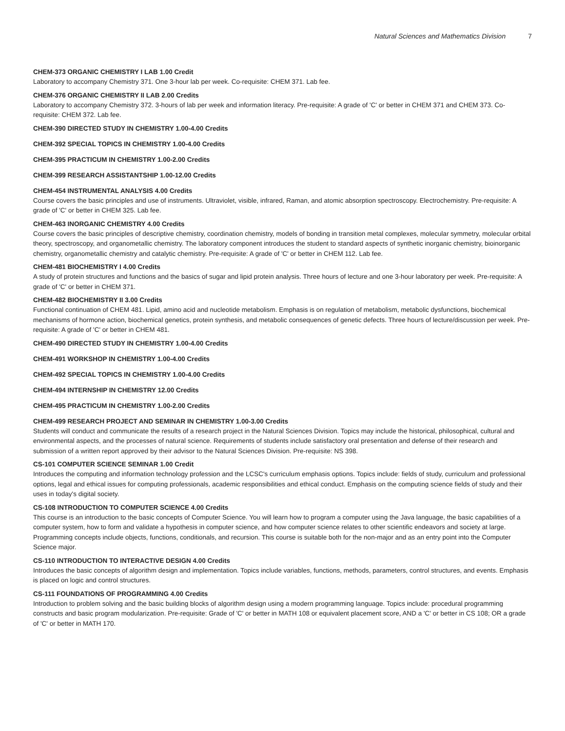Natural Sciences and Mathematics Division 7
CHEM-373 ORGANIC CHEMISTRY I LAB 1.00 Credit
Laboratory to accompany Chemistry 371. One 3-hour lab per week. Co-requisite: CHEM 371. Lab fee.
CHEM-376 ORGANIC CHEMISTRY II LAB 2.00 Credits
Laboratory to accompany Chemistry 372. 3-hours of lab per week and information literacy. Pre-requisite: A grade of 'C' or better in CHEM 371 and CHEM 373. Co-requisite: CHEM 372. Lab fee.
CHEM-390 DIRECTED STUDY IN CHEMISTRY 1.00-4.00 Credits
CHEM-392 SPECIAL TOPICS IN CHEMISTRY 1.00-4.00 Credits
CHEM-395 PRACTICUM IN CHEMISTRY 1.00-2.00 Credits
CHEM-399 RESEARCH ASSISTANTSHIP 1.00-12.00 Credits
CHEM-454 INSTRUMENTAL ANALYSIS 4.00 Credits
Course covers the basic principles and use of instruments. Ultraviolet, visible, infrared, Raman, and atomic absorption spectroscopy. Electrochemistry. Pre-requisite: A grade of 'C' or better in CHEM 325. Lab fee.
CHEM-463 INORGANIC CHEMISTRY 4.00 Credits
Course covers the basic principles of descriptive chemistry, coordination chemistry, models of bonding in transition metal complexes, molecular symmetry, molecular orbital theory, spectroscopy, and organometallic chemistry. The laboratory component introduces the student to standard aspects of synthetic inorganic chemistry, bioinorganic chemistry, organometallic chemistry and catalytic chemistry. Pre-requisite: A grade of 'C' or better in CHEM 112. Lab fee.
CHEM-481 BIOCHEMISTRY I 4.00 Credits
A study of protein structures and functions and the basics of sugar and lipid protein analysis. Three hours of lecture and one 3-hour laboratory per week. Pre-requisite: A grade of 'C' or better in CHEM 371.
CHEM-482 BIOCHEMISTRY II 3.00 Credits
Functional continuation of CHEM 481. Lipid, amino acid and nucleotide metabolism. Emphasis is on regulation of metabolism, metabolic dysfunctions, biochemical mechanisms of hormone action, biochemical genetics, protein synthesis, and metabolic consequences of genetic defects. Three hours of lecture/discussion per week. Pre-requisite: A grade of 'C' or better in CHEM 481.
CHEM-490 DIRECTED STUDY IN CHEMISTRY 1.00-4.00 Credits
CHEM-491 WORKSHOP IN CHEMISTRY 1.00-4.00 Credits
CHEM-492 SPECIAL TOPICS IN CHEMISTRY 1.00-4.00 Credits
CHEM-494 INTERNSHIP IN CHEMISTRY 12.00 Credits
CHEM-495 PRACTICUM IN CHEMISTRY 1.00-2.00 Credits
CHEM-499 RESEARCH PROJECT AND SEMINAR IN CHEMISTRY 1.00-3.00 Credits
Students will conduct and communicate the results of a research project in the Natural Sciences Division. Topics may include the historical, philosophical, cultural and environmental aspects, and the processes of natural science. Requirements of students include satisfactory oral presentation and defense of their research and submission of a written report approved by their advisor to the Natural Sciences Division. Pre-requisite: NS 398.
CS-101 COMPUTER SCIENCE SEMINAR 1.00 Credit
Introduces the computing and information technology profession and the LCSC's curriculum emphasis options. Topics include: fields of study, curriculum and professional options, legal and ethical issues for computing professionals, academic responsibilities and ethical conduct. Emphasis on the computing science fields of study and their uses in today's digital society.
CS-108 INTRODUCTION TO COMPUTER SCIENCE 4.00 Credits
This course is an introduction to the basic concepts of Computer Science. You will learn how to program a computer using the Java language, the basic capabilities of a computer system, how to form and validate a hypothesis in computer science, and how computer science relates to other scientific endeavors and society at large. Programming concepts include objects, functions, conditionals, and recursion. This course is suitable both for the non-major and as an entry point into the Computer Science major.
CS-110 INTRODUCTION TO INTERACTIVE DESIGN 4.00 Credits
Introduces the basic concepts of algorithm design and implementation. Topics include variables, functions, methods, parameters, control structures, and events. Emphasis is placed on logic and control structures.
CS-111 FOUNDATIONS OF PROGRAMMING 4.00 Credits
Introduction to problem solving and the basic building blocks of algorithm design using a modern programming language. Topics include: procedural programming constructs and basic program modularization. Pre-requisite: Grade of 'C' or better in MATH 108 or equivalent placement score, AND a 'C' or better in CS 108; OR a grade of 'C' or better in MATH 170.